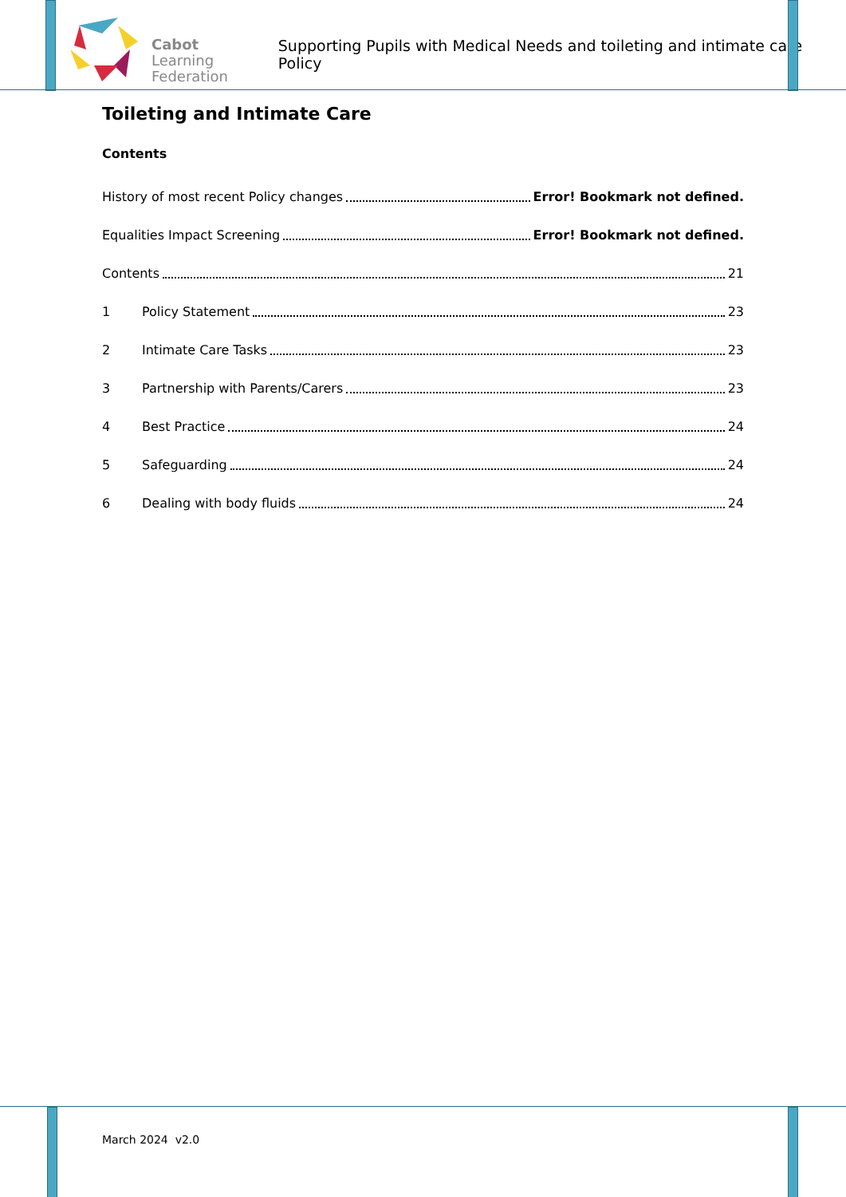Cabot
Learning
Federation
Supporting Pupils with Medical Needs and toileting and intimate care Policy
Toileting and Intimate Care
Contents
History of most recent Policy changes Error! Bookmark not defined.
Equalities Impact Screening Error! Bookmark not defined.
Contents 21
1 Policy Statement 23
2 Intimate Care Tasks 23
3 Partnership with Parents/Carers 23
4 Best Practice 24
5 Safeguarding 24
6 Dealing with body fluids 24
March 2024 v2.0